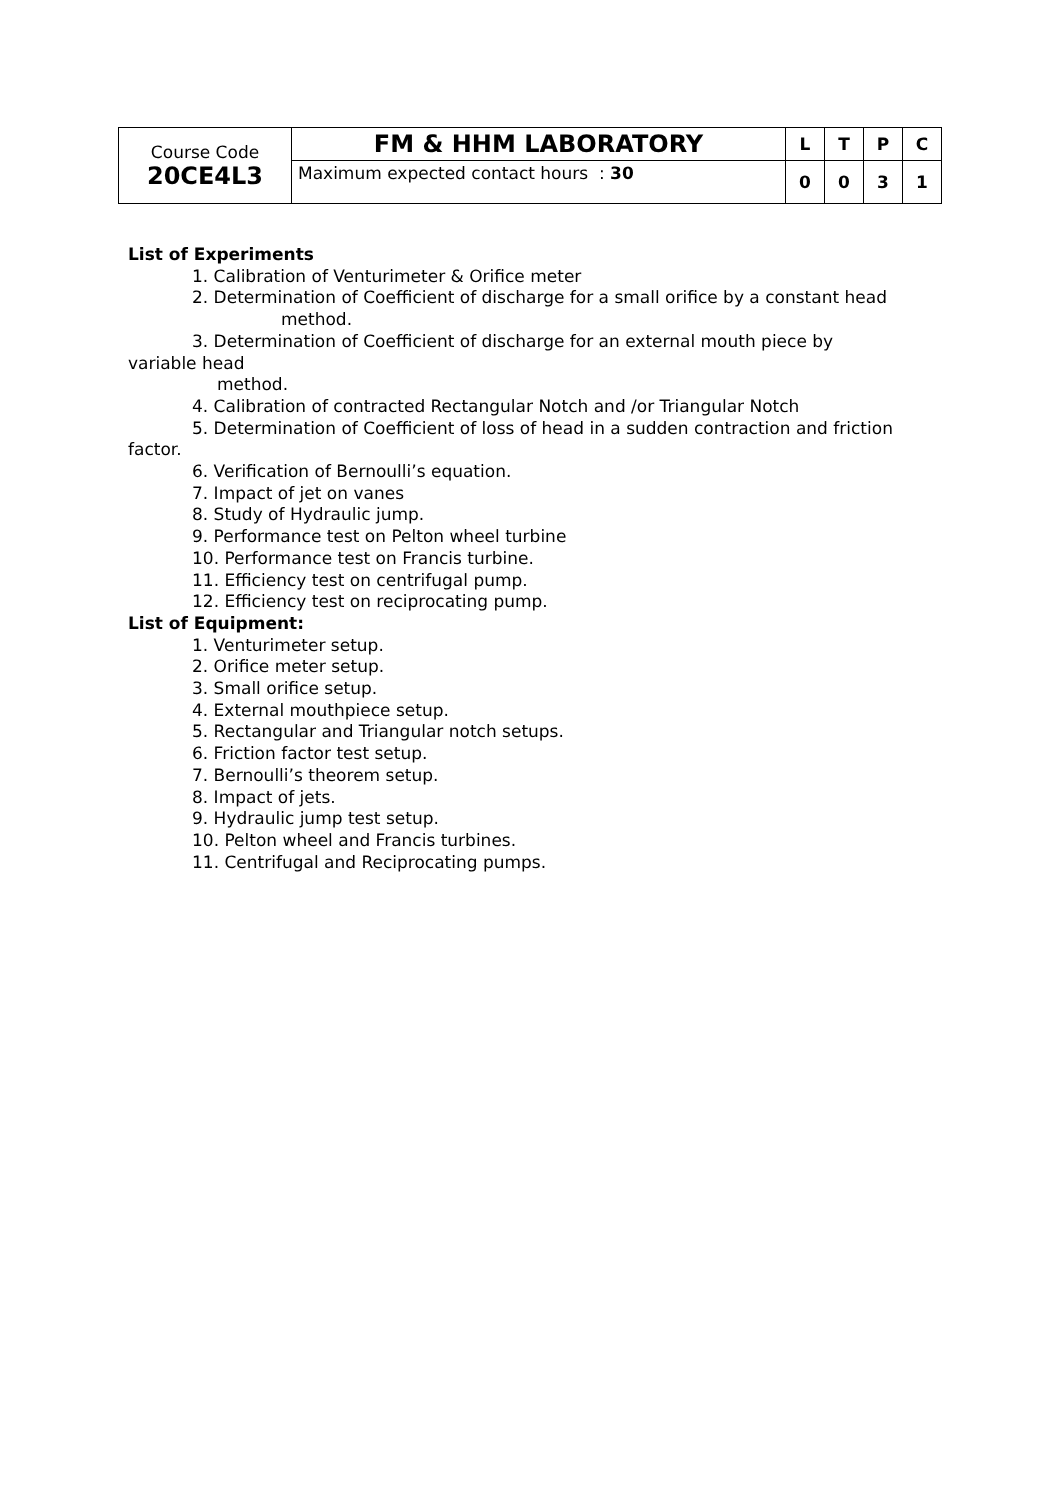| Course Code 20CE4L3 | FM & HHM LABORATORY | L | T | P | C |
| | Maximum expected contact hours : 30 | 0 | 0 | 3 | 1 |
List of Experiments
1. Calibration of Venturimeter & Orifice meter
2. Determination of Coefficient of discharge for a small orifice by a constant head
method.
3. Determination of Coefficient of discharge for an external mouth piece by
variable head
method.
4. Calibration of contracted Rectangular Notch and /or Triangular Notch
5. Determination of Coefficient of loss of head in a sudden contraction and friction
factor.
6. Verification of Bernoulli’s equation.
7. Impact of jet on vanes
8. Study of Hydraulic jump.
9. Performance test on Pelton wheel turbine
10. Performance test on Francis turbine.
11. Efficiency test on centrifugal pump.
12. Efficiency test on reciprocating pump.
List of Equipment:
1. Venturimeter setup.
2. Orifice meter setup.
3. Small orifice setup.
4. External mouthpiece setup.
5. Rectangular and Triangular notch setups.
6. Friction factor test setup.
7. Bernoulli’s theorem setup.
8. Impact of jets.
9. Hydraulic jump test setup.
10. Pelton wheel and Francis turbines.
11. Centrifugal and Reciprocating pumps.